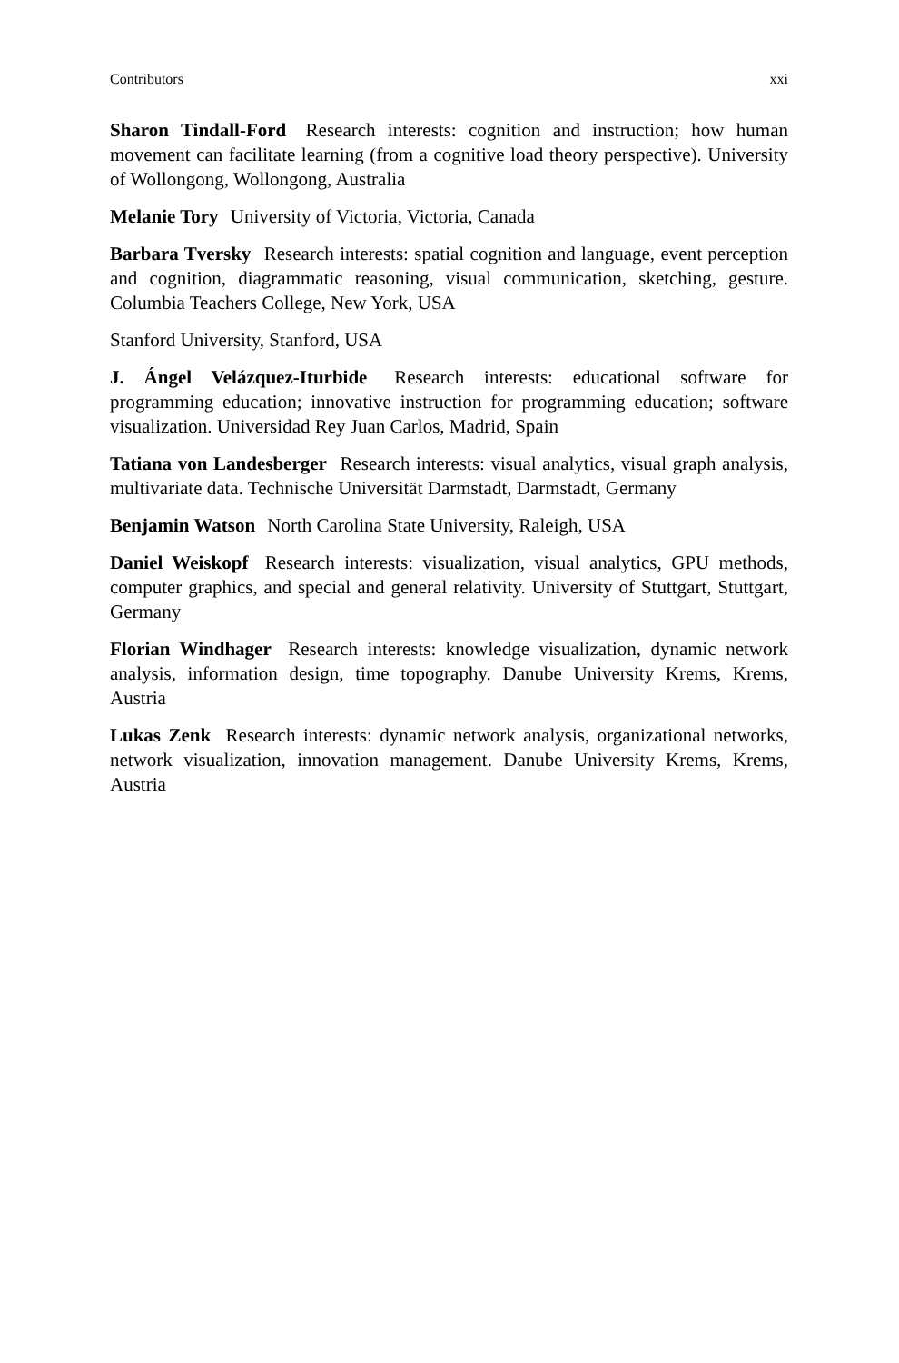Contributors xxi
Sharon Tindall-Ford Research interests: cognition and instruction; how human movement can facilitate learning (from a cognitive load theory perspective). University of Wollongong, Wollongong, Australia
Melanie Tory University of Victoria, Victoria, Canada
Barbara Tversky Research interests: spatial cognition and language, event perception and cognition, diagrammatic reasoning, visual communication, sketching, gesture. Columbia Teachers College, New York, USA
Stanford University, Stanford, USA
J. Ángel Velázquez-Iturbide Research interests: educational software for programming education; innovative instruction for programming education; software visualization. Universidad Rey Juan Carlos, Madrid, Spain
Tatiana von Landesberger Research interests: visual analytics, visual graph analysis, multivariate data. Technische Universität Darmstadt, Darmstadt, Germany
Benjamin Watson North Carolina State University, Raleigh, USA
Daniel Weiskopf Research interests: visualization, visual analytics, GPU methods, computer graphics, and special and general relativity. University of Stuttgart, Stuttgart, Germany
Florian Windhager Research interests: knowledge visualization, dynamic network analysis, information design, time topography. Danube University Krems, Krems, Austria
Lukas Zenk Research interests: dynamic network analysis, organizational networks, network visualization, innovation management. Danube University Krems, Krems, Austria